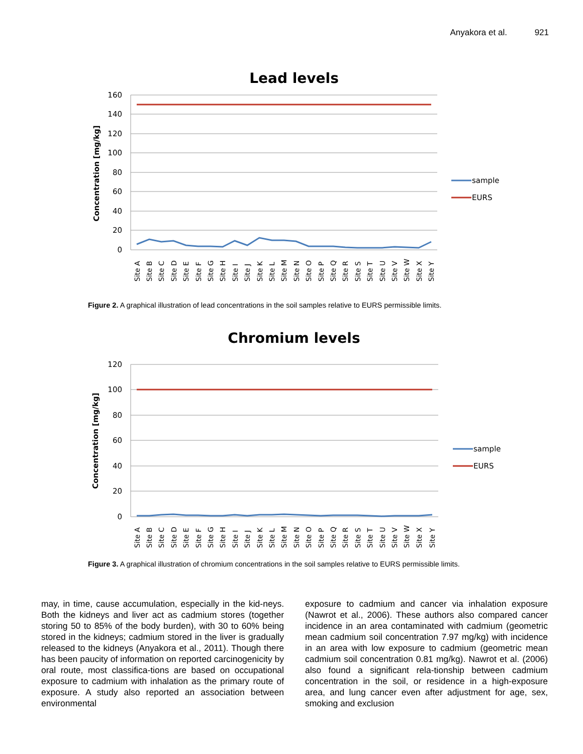Anyakora et al. 921
Lead levels
160
140
120
100
80
60
40
20
0
Concentration [mg/kg]
sample
EURS
Site A
Site B
Site C
Site D
Site E
Site F
Site G
Site H
Site I
Site J
Site K
Site L
Site M
Site N
Site O
Site P
Site Q
Site R
Site S
Site T
Site U
Site V
Site W
Site X
Site Y
Figure 2. A graphical illustration of lead concentrations in the soil samples relative to EURS permissible limits.
Chromium levels
120
100
80
60
40
20
0
Concentration [mg/kg]
sample
EURS
Site A
Site B
Site C
Site D
Site E
Site F
Site G
Site H
Site I
Site J
Site K
Site L
Site M
Site N
Site O
Site P
Site Q
Site R
Site S
Site T
Site U
Site V
Site W
Site X
Site Y
Figure 3. A graphical illustration of chromium concentrations in the soil samples relative to EURS permissible limits.
may, in time, cause accumulation, especially in the kid-neys. Both the kidneys and liver act as cadmium stores (together storing 50 to 85% of the body burden), with 30 to 60% being stored in the kidneys; cadmium stored in the liver is gradually released to the kidneys (Anyakora et al., 2011). Though there has been paucity of information on reported carcinogenicity by oral route, most classifica-tions are based on occupational exposure to cadmium with inhalation as the primary route of exposure. A study also reported an association between environmental
exposure to cadmium and cancer via inhalation exposure (Nawrot et al., 2006). These authors also compared cancer incidence in an area contaminated with cadmium (geometric mean cadmium soil concentration 7.97 mg/kg) with incidence in an area with low exposure to cadmium (geometric mean cadmium soil concentration 0.81 mg/kg). Nawrot et al. (2006) also found a significant rela-tionship between cadmium concentration in the soil, or residence in a high-exposure area, and lung cancer even after adjustment for age, sex, smoking and exclusion